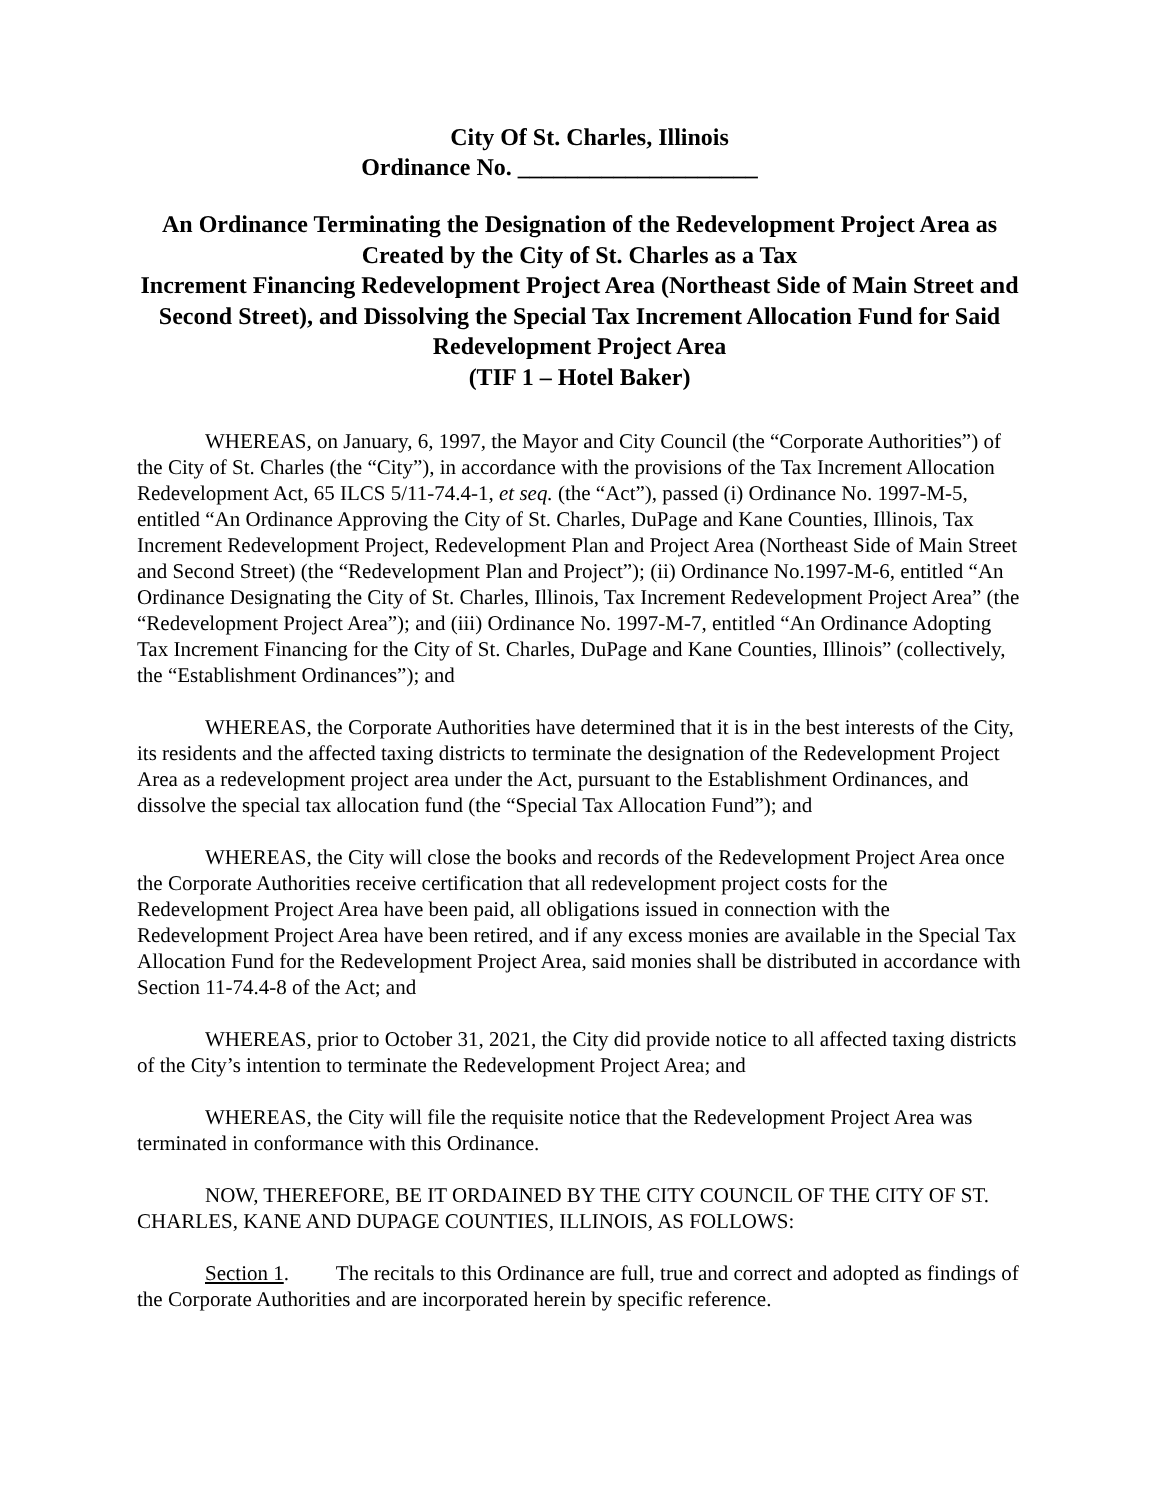City Of St. Charles, Illinois
Ordinance No. ____________________
An Ordinance Terminating the Designation of the Redevelopment Project Area as Created by the City of St. Charles as a Tax
Increment Financing Redevelopment Project Area (Northeast Side of Main Street and Second Street), and Dissolving the Special Tax Increment Allocation Fund for Said Redevelopment Project Area
(TIF 1 – Hotel Baker)
WHEREAS, on January, 6, 1997, the Mayor and City Council (the “Corporate Authorities”) of the City of St. Charles (the “City”), in accordance with the provisions of the Tax Increment Allocation Redevelopment Act, 65 ILCS 5/11-74.4-1, et seq. (the “Act”), passed (i) Ordinance No. 1997-M-5, entitled “An Ordinance Approving the City of St. Charles, DuPage and Kane Counties, Illinois, Tax Increment Redevelopment Project, Redevelopment Plan and Project Area (Northeast Side of Main Street and Second Street) (the “Redevelopment Plan and Project”); (ii) Ordinance No.1997-M-6, entitled “An Ordinance Designating the City of St. Charles, Illinois, Tax Increment Redevelopment Project Area” (the “Redevelopment Project Area”); and (iii) Ordinance No. 1997-M-7, entitled “An Ordinance Adopting Tax Increment Financing for the City of St. Charles, DuPage and Kane Counties, Illinois” (collectively, the “Establishment Ordinances”); and
WHEREAS, the Corporate Authorities have determined that it is in the best interests of the City, its residents and the affected taxing districts to terminate the designation of the Redevelopment Project Area as a redevelopment project area under the Act, pursuant to the Establishment Ordinances, and dissolve the special tax allocation fund (the “Special Tax Allocation Fund”); and
WHEREAS, the City will close the books and records of the Redevelopment Project Area once the Corporate Authorities receive certification that all redevelopment project costs for the Redevelopment Project Area have been paid, all obligations issued in connection with the Redevelopment Project Area have been retired, and if any excess monies are available in the Special Tax Allocation Fund for the Redevelopment Project Area, said monies shall be distributed in accordance with Section 11-74.4-8 of the Act; and
WHEREAS, prior to October 31, 2021, the City did provide notice to all affected taxing districts of the City’s intention to terminate the Redevelopment Project Area; and
WHEREAS, the City will file the requisite notice that the Redevelopment Project Area was terminated in conformance with this Ordinance.
NOW, THEREFORE, BE IT ORDAINED BY THE CITY COUNCIL OF THE CITY OF ST. CHARLES, KANE AND DUPAGE COUNTIES, ILLINOIS, AS FOLLOWS:
Section 1. The recitals to this Ordinance are full, true and correct and adopted as findings of the Corporate Authorities and are incorporated herein by specific reference.